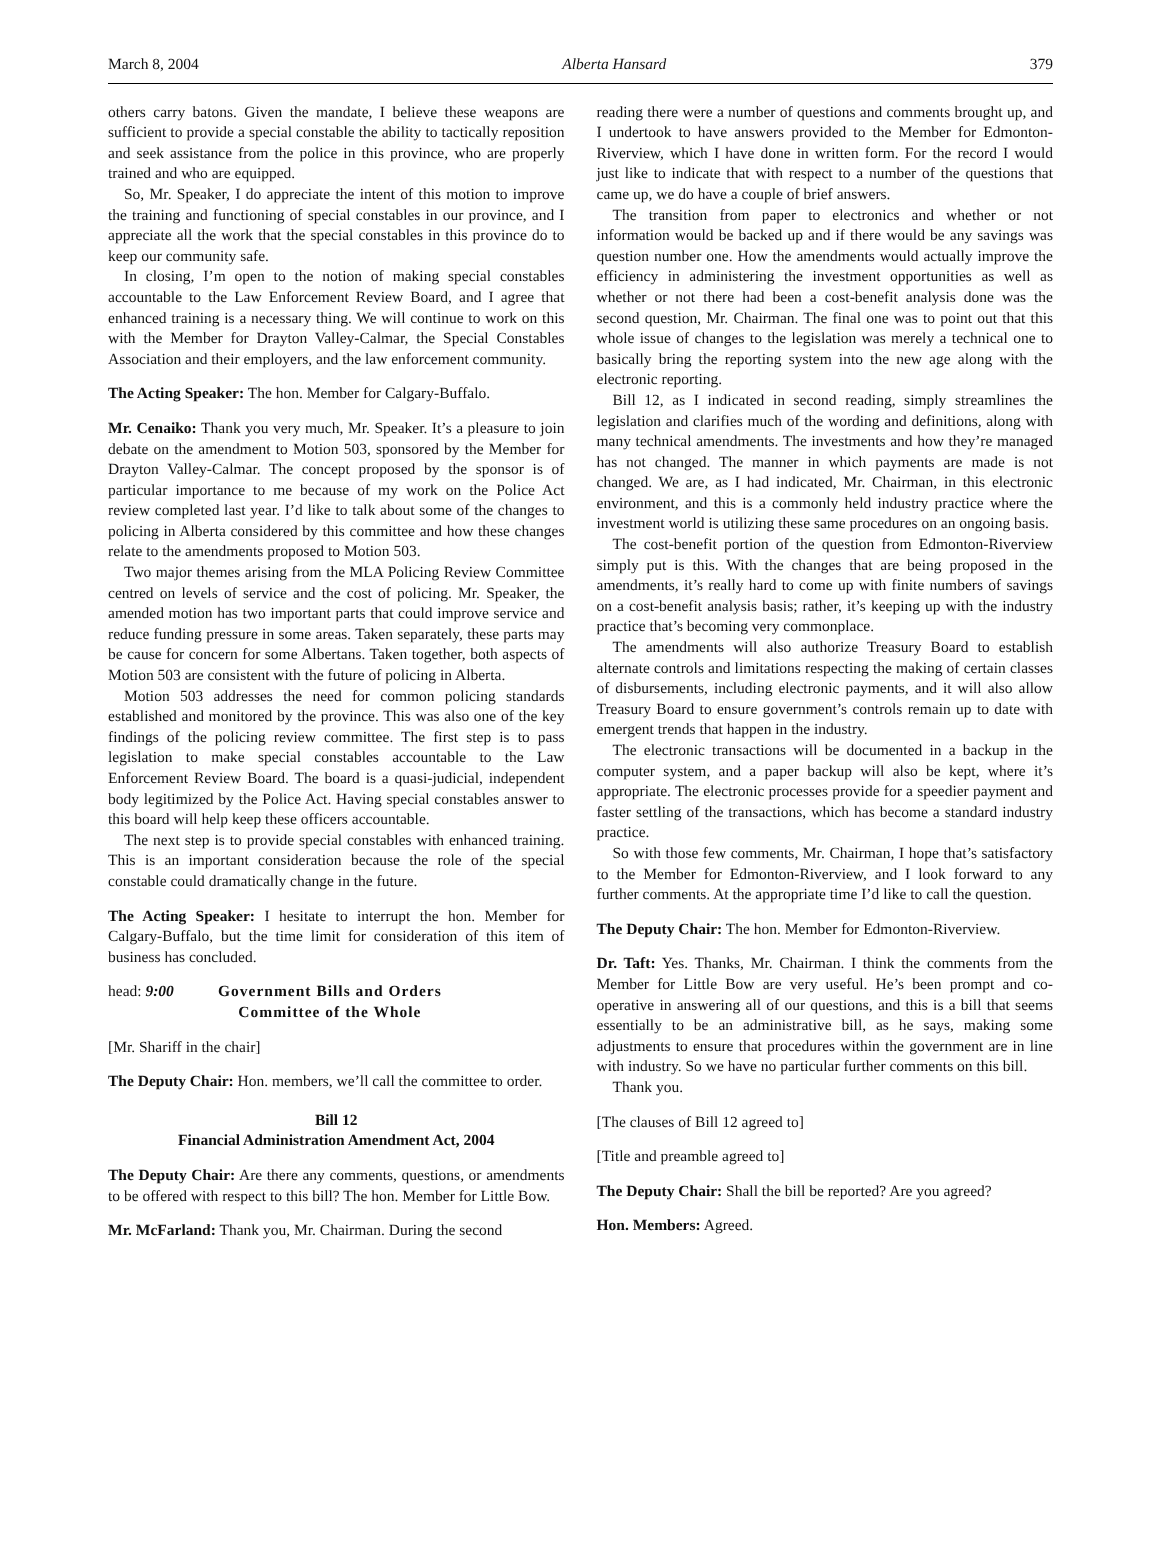March 8, 2004 Alberta Hansard 379
others carry batons. Given the mandate, I believe these weapons are sufficient to provide a special constable the ability to tactically reposition and seek assistance from the police in this province, who are properly trained and who are equipped.
So, Mr. Speaker, I do appreciate the intent of this motion to improve the training and functioning of special constables in our province, and I appreciate all the work that the special constables in this province do to keep our community safe.
In closing, I’m open to the notion of making special constables accountable to the Law Enforcement Review Board, and I agree that enhanced training is a necessary thing. We will continue to work on this with the Member for Drayton Valley-Calmar, the Special Constables Association and their employers, and the law enforcement community.
The Acting Speaker: The hon. Member for Calgary-Buffalo.
Mr. Cenaiko: Thank you very much, Mr. Speaker. It’s a pleasure to join debate on the amendment to Motion 503, sponsored by the Member for Drayton Valley-Calmar. The concept proposed by the sponsor is of particular importance to me because of my work on the Police Act review completed last year. I’d like to talk about some of the changes to policing in Alberta considered by this committee and how these changes relate to the amendments proposed to Motion 503.
Two major themes arising from the MLA Policing Review Committee centred on levels of service and the cost of policing. Mr. Speaker, the amended motion has two important parts that could improve service and reduce funding pressure in some areas. Taken separately, these parts may be cause for concern for some Albertans. Taken together, both aspects of Motion 503 are consistent with the future of policing in Alberta.
Motion 503 addresses the need for common policing standards established and monitored by the province. This was also one of the key findings of the policing review committee. The first step is to pass legislation to make special constables accountable to the Law Enforcement Review Board. The board is a quasi-judicial, independent body legitimized by the Police Act. Having special constables answer to this board will help keep these officers accountable.
The next step is to provide special constables with enhanced training. This is an important consideration because the role of the special constable could dramatically change in the future.
The Acting Speaker: I hesitate to interrupt the hon. Member for Calgary-Buffalo, but the time limit for consideration of this item of business has concluded.
head: 9:00 Government Bills and Orders
Committee of the Whole
[Mr. Shariff in the chair]
The Deputy Chair: Hon. members, we’ll call the committee to order.
Bill 12
Financial Administration Amendment Act, 2004
The Deputy Chair: Are there any comments, questions, or amendments to be offered with respect to this bill? The hon. Member for Little Bow.
Mr. McFarland: Thank you, Mr. Chairman. During the second
reading there were a number of questions and comments brought up, and I undertook to have answers provided to the Member for Edmonton-Riverview, which I have done in written form. For the record I would just like to indicate that with respect to a number of the questions that came up, we do have a couple of brief answers.
The transition from paper to electronics and whether or not information would be backed up and if there would be any savings was question number one. How the amendments would actually improve the efficiency in administering the investment opportunities as well as whether or not there had been a cost-benefit analysis done was the second question, Mr. Chairman. The final one was to point out that this whole issue of changes to the legislation was merely a technical one to basically bring the reporting system into the new age along with the electronic reporting.
Bill 12, as I indicated in second reading, simply streamlines the legislation and clarifies much of the wording and definitions, along with many technical amendments. The investments and how they’re managed has not changed. The manner in which payments are made is not changed. We are, as I had indicated, Mr. Chairman, in this electronic environment, and this is a commonly held industry practice where the investment world is utilizing these same procedures on an ongoing basis.
The cost-benefit portion of the question from Edmonton-Riverview simply put is this. With the changes that are being proposed in the amendments, it’s really hard to come up with finite numbers of savings on a cost-benefit analysis basis; rather, it’s keeping up with the industry practice that’s becoming very commonplace.
The amendments will also authorize Treasury Board to establish alternate controls and limitations respecting the making of certain classes of disbursements, including electronic payments, and it will also allow Treasury Board to ensure government’s controls remain up to date with emergent trends that happen in the industry.
The electronic transactions will be documented in a backup in the computer system, and a paper backup will also be kept, where it’s appropriate. The electronic processes provide for a speedier payment and faster settling of the transactions, which has become a standard industry practice.
So with those few comments, Mr. Chairman, I hope that’s satisfactory to the Member for Edmonton-Riverview, and I look forward to any further comments. At the appropriate time I’d like to call the question.
The Deputy Chair: The hon. Member for Edmonton-Riverview.
Dr. Taft: Yes. Thanks, Mr. Chairman. I think the comments from the Member for Little Bow are very useful. He’s been prompt and co-operative in answering all of our questions, and this is a bill that seems essentially to be an administrative bill, as he says, making some adjustments to ensure that procedures within the government are in line with industry. So we have no particular further comments on this bill.
Thank you.
[The clauses of Bill 12 agreed to]
[Title and preamble agreed to]
The Deputy Chair: Shall the bill be reported? Are you agreed?
Hon. Members: Agreed.